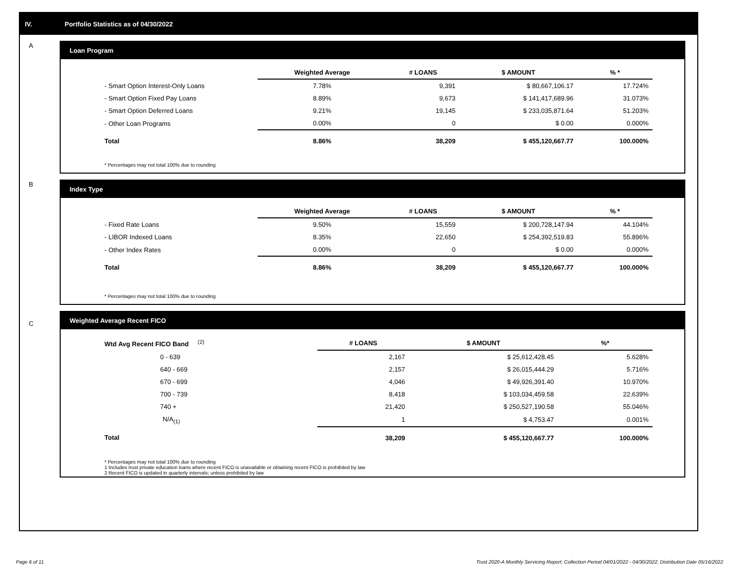IV. Portfolio Statistics as of 04/30/2022
A
Loan Program
| | Weighted Average | # LOANS | $ AMOUNT | % * |
| --- | --- | --- | --- | --- |
| - Smart Option Interest-Only Loans | 7.78% | 9,391 | $ 80,667,106.17 | 17.724% |
| - Smart Option Fixed Pay Loans | 8.89% | 9,673 | $ 141,417,689.96 | 31.073% |
| - Smart Option Deferred Loans | 9.21% | 19,145 | $ 233,035,871.64 | 51.203% |
| - Other Loan Programs | 0.00% | 0 | $ 0.00 | 0.000% |
| Total | 8.86% | 38,209 | $ 455,120,667.77 | 100.000% |
* Percentages may not total 100% due to rounding
B
Index Type
| | Weighted Average | # LOANS | $ AMOUNT | % * |
| --- | --- | --- | --- | --- |
| - Fixed Rate Loans | 9.50% | 15,559 | $ 200,728,147.94 | 44.104% |
| - LIBOR Indexed Loans | 8.35% | 22,650 | $ 254,392,519.83 | 55.896% |
| - Other Index Rates | 0.00% | 0 | $ 0.00 | 0.000% |
| Total | 8.86% | 38,209 | $ 455,120,667.77 | 100.000% |
* Percentages may not total 100% due to rounding
C
Weighted Average Recent FICO
| Wtd Avg Recent FICO Band <sup>(2)</sup> | # LOANS | $ AMOUNT | %* |
| --- | --- | --- | --- |
| 0 - 639 | 2,167 | $ 25,612,428.45 | 5.628% |
| 640 - 669 | 2,157 | $ 26,015,444.29 | 5.716% |
| 670 - 699 | 4,046 | $ 49,926,391.40 | 10.970% |
| 700 - 739 | 8,418 | $ 103,034,459.58 | 22.639% |
| 740 + | 21,420 | $ 250,527,190.58 | 55.046% |
| N/A<sub>(1)</sub> | 1 | $ 4,753.47 | 0.001% |
| Total | 38,209 | $ 455,120,667.77 | 100.000% |
* Percentages may not total 100% due to rounding
1 Includes trust private education loans where recent FICO is unavailable or obtaining recent FICO is prohibited by law
2 Recent FICO is updated in quarterly intervals; unless prohibited by law
Page 6 of 11
Trust 2020-A Monthly Servicing Report: Collection Period 04/01/2022 - 04/30/2022, Distribution Date 05/16/2022